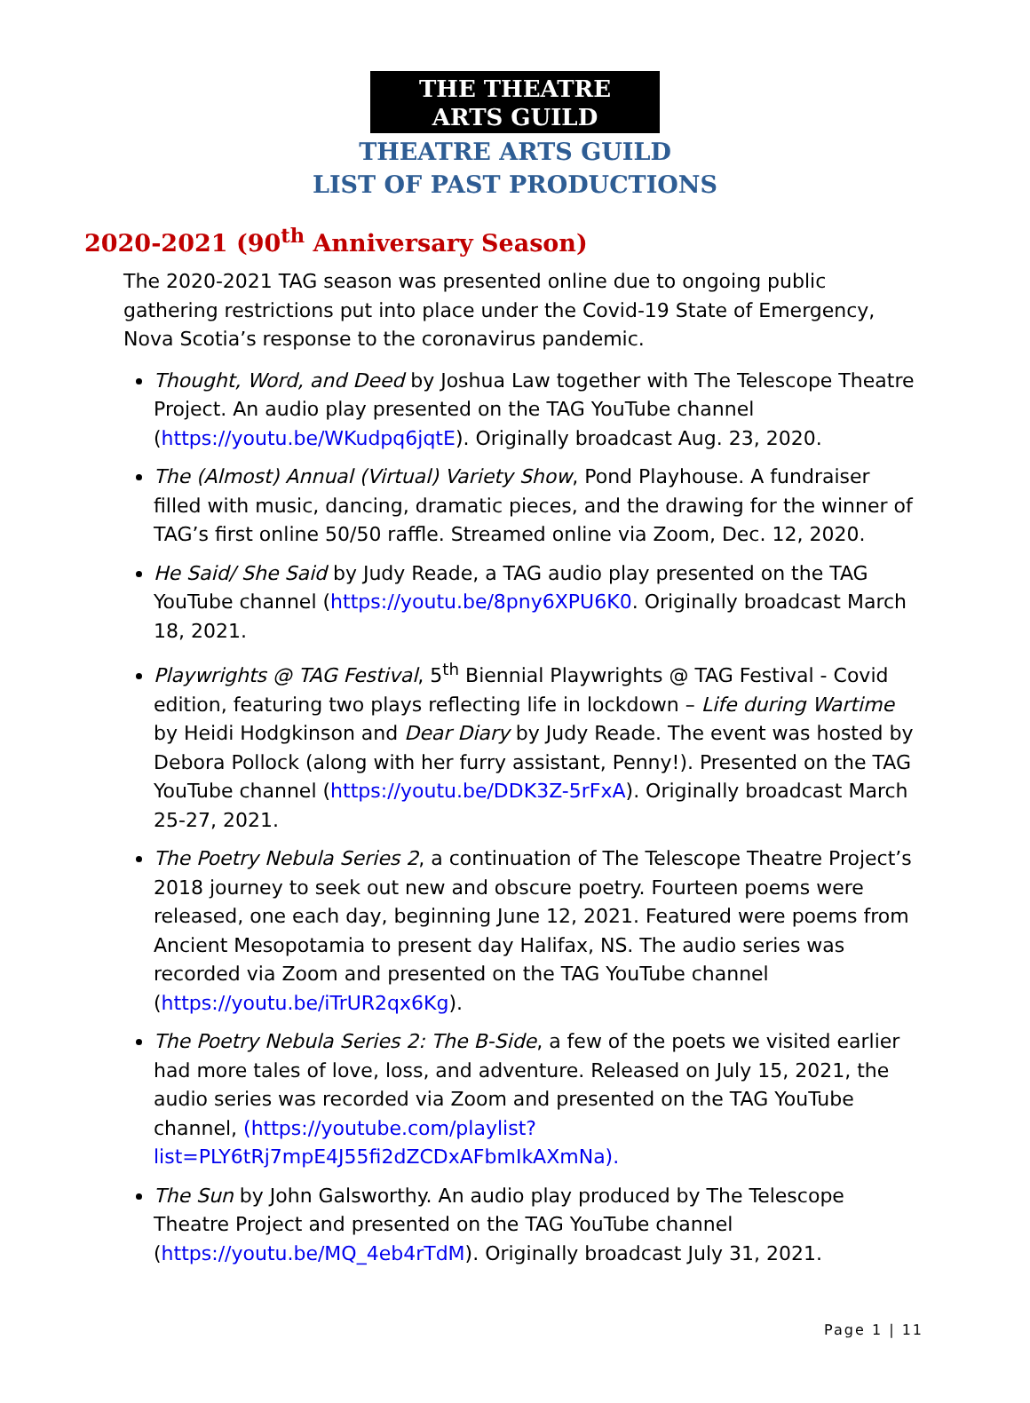THE THEATRE
ARTS GUILD
THEATRE ARTS GUILD
LIST OF PAST PRODUCTIONS
2020-2021 (90<sup>th</sup> Anniversary Season)
The 2020-2021 TAG season was presented online due to ongoing public gathering restrictions put into place under the Covid-19 State of Emergency, Nova Scotia’s response to the coronavirus pandemic.
Thought, Word, and Deed by Joshua Law together with The Telescope Theatre Project. An audio play presented on the TAG YouTube channel (https://youtu.be/WKudpq6jqtE). Originally broadcast Aug. 23, 2020.
The (Almost) Annual (Virtual) Variety Show, Pond Playhouse. A fundraiser filled with music, dancing, dramatic pieces, and the drawing for the winner of TAG’s first online 50/50 raffle. Streamed online via Zoom, Dec. 12, 2020.
He Said/ She Said by Judy Reade, a TAG audio play presented on the TAG YouTube channel (https://youtu.be/8pny6XPU6K0. Originally broadcast March 18, 2021.
Playwrights @ TAG Festival, 5<sup>th</sup> Biennial Playwrights @ TAG Festival - Covid edition, featuring two plays reflecting life in lockdown – Life during Wartime by Heidi Hodgkinson and Dear Diary by Judy Reade. The event was hosted by Debora Pollock (along with her furry assistant, Penny!). Presented on the TAG YouTube channel (https://youtu.be/DDK3Z-5rFxA). Originally broadcast March 25-27, 2021.
The Poetry Nebula Series 2, a continuation of The Telescope Theatre Project’s 2018 journey to seek out new and obscure poetry. Fourteen poems were released, one each day, beginning June 12, 2021. Featured were poems from Ancient Mesopotamia to present day Halifax, NS. The audio series was recorded via Zoom and presented on the TAG YouTube channel (https://youtu.be/iTrUR2qx6Kg).
The Poetry Nebula Series 2: The B-Side, a few of the poets we visited earlier had more tales of love, loss, and adventure. Released on July 15, 2021, the audio series was recorded via Zoom and presented on the TAG YouTube channel, (https://youtube.com/playlist?list=PLY6tRj7mpE4J55fi2dZCDxAFbmIkAXmNa).
The Sun by John Galsworthy. An audio play produced by The Telescope Theatre Project and presented on the TAG YouTube channel (https://youtu.be/MQ_4eb4rTdM). Originally broadcast July 31, 2021.
Page 1 | 11